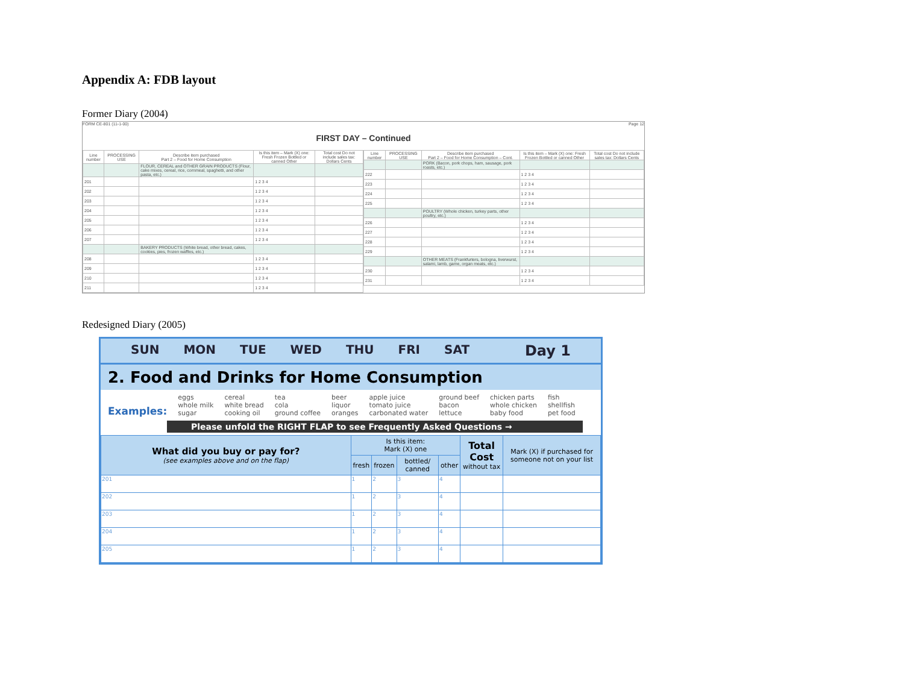Appendix A: FDB layout
Former Diary (2004)
FORM CE-801 (11-1-00) Page 12
FIRST DAY – Continued
| Line number | PROCESSING USE | Describe item purchased Part 2 – Food for Home Consumption | Is this item – Mark (X) one: Fresh Frozen Bottled or canned Other | Total cost Do not include sales tax: Dollars Cents |
| --- | --- | --- | --- | --- |
| | | FLOUR, CEREAL and OTHER GRAIN PRODUCTS (Flour, cake mixes, cereal, rice, cornmeal, spaghetti, and other pasta, etc.) | | |
| 201 | | | 1 2 3 4 | |
| 202 | | | 1 2 3 4 | |
| 203 | | | 1 2 3 4 | |
| 204 | | | 1 2 3 4 | |
| 205 | | | 1 2 3 4 | |
| 206 | | | 1 2 3 4 | |
| 207 | | | 1 2 3 4 | |
| | | BAKERY PRODUCTS (White bread, other bread, cakes, cookies, pies, frozen waffles, etc.) | | |
| 208 | | | 1 2 3 4 | |
| 209 | | | 1 2 3 4 | |
| 210 | | | 1 2 3 4 | |
| 211 | | | 1 2 3 4 | |
| Line number | PROCESSING USE | Describe item purchased Part 2 – Food for Home Consumption – Cont. | Is this item – Mark (X) one: Fresh Frozen Bottled or canned Other | Total cost Do not include sales tax: Dollars Cents |
| --- | --- | --- | --- | --- |
| | | PORK (Bacon, pork chops, ham, sausage, pork roasts, etc.) | | |
| 222 | | | 1 2 3 4 | |
| 223 | | | 1 2 3 4 | |
| 224 | | | 1 2 3 4 | |
| 225 | | | 1 2 3 4 | |
| | | POULTRY (Whole chicken, turkey parts, other poultry, etc.) | | |
| 226 | | | 1 2 3 4 | |
| 227 | | | 1 2 3 4 | |
| 228 | | | 1 2 3 4 | |
| 229 | | | 1 2 3 4 | |
| | | OTHER MEATS (Frankfurters, bologna, liverwurst, salami, lamb, game, organ meats, etc.) | | |
| 230 | | | 1 2 3 4 | |
| 231 | | | 1 2 3 4 | |
Redesigned Diary (2005)
SUN MON TUE WED THU FRI SAT Day 1
2. Food and Drinks for Home Consumption
Examples: eggs
whole milk
sugar cereal
white bread
cooking oil tea
cola
ground coffee beer
liquor
oranges apple juice
tomato juice
carbonated water ground beef
bacon
lettuce chicken parts
whole chicken
baby food fish
shellfish
pet food
Please unfold the RIGHT FLAP to see Frequently Asked Questions →
| What did you buy or pay for? (see examples above and on the flap) | Is this item: Mark (X) one | | | | Total Cost without tax | Mark (X) if purchased for someone not on your list |
| --- | --- | --- | --- | --- | --- | --- |
| | fresh | frozen | bottled/ canned | other | | |
| 201 | 1 | 2 | 3 | 4 | | |
| 202 | 1 | 2 | 3 | 4 | | |
| 203 | 1 | 2 | 3 | 4 | | |
| 204 | 1 | 2 | 3 | 4 | | |
| 205 | 1 | 2 | 3 | 4 | | |